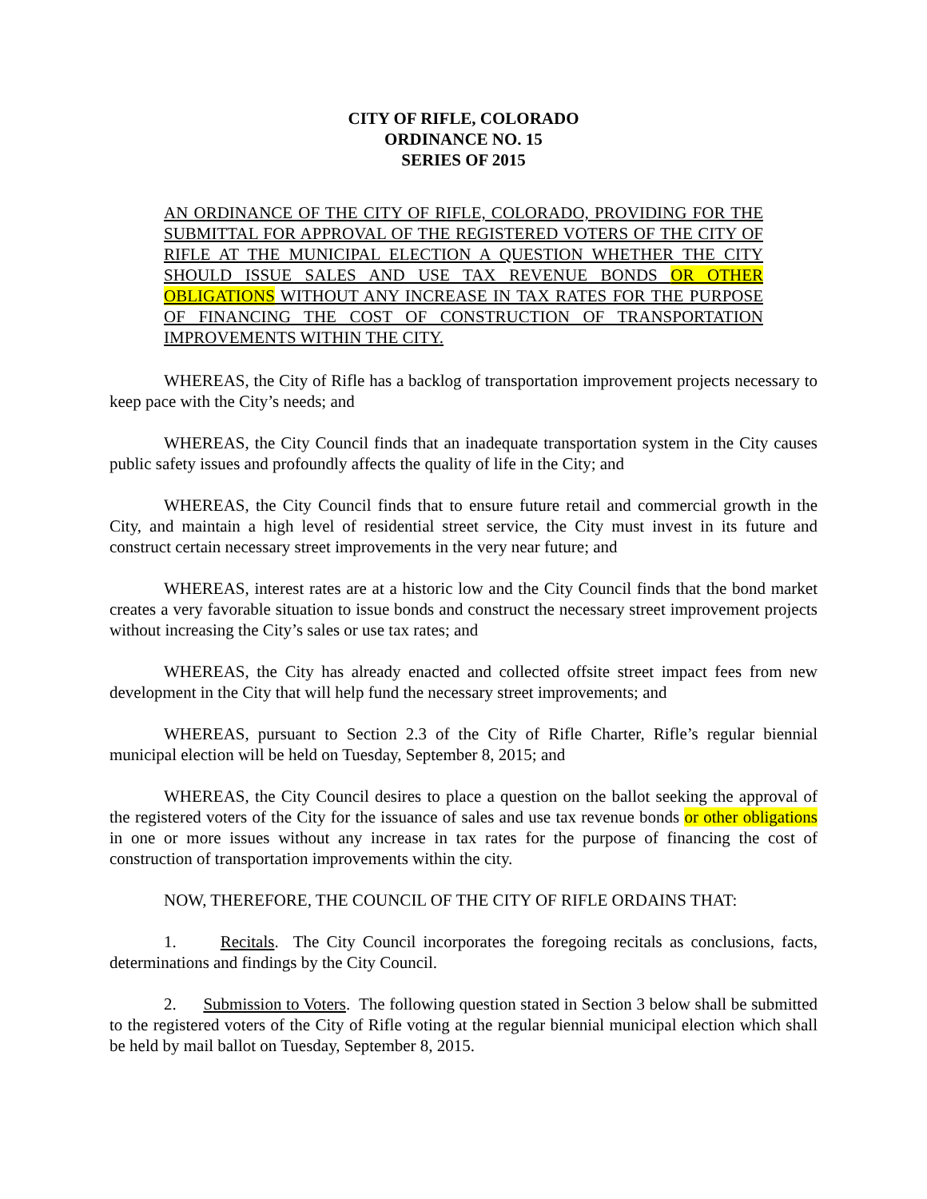CITY OF RIFLE, COLORADO
ORDINANCE NO. 15
SERIES OF 2015
AN ORDINANCE OF THE CITY OF RIFLE, COLORADO, PROVIDING FOR THE SUBMITTAL FOR APPROVAL OF THE REGISTERED VOTERS OF THE CITY OF RIFLE AT THE MUNICIPAL ELECTION A QUESTION WHETHER THE CITY SHOULD ISSUE SALES AND USE TAX REVENUE BONDS OR OTHER OBLIGATIONS WITHOUT ANY INCREASE IN TAX RATES FOR THE PURPOSE OF FINANCING THE COST OF CONSTRUCTION OF TRANSPORTATION IMPROVEMENTS WITHIN THE CITY.
WHEREAS, the City of Rifle has a backlog of transportation improvement projects necessary to keep pace with the City’s needs; and
WHEREAS, the City Council finds that an inadequate transportation system in the City causes public safety issues and profoundly affects the quality of life in the City; and
WHEREAS, the City Council finds that to ensure future retail and commercial growth in the City, and maintain a high level of residential street service, the City must invest in its future and construct certain necessary street improvements in the very near future; and
WHEREAS, interest rates are at a historic low and the City Council finds that the bond market creates a very favorable situation to issue bonds and construct the necessary street improvement projects without increasing the City’s sales or use tax rates; and
WHEREAS, the City has already enacted and collected offsite street impact fees from new development in the City that will help fund the necessary street improvements; and
WHEREAS, pursuant to Section 2.3 of the City of Rifle Charter, Rifle’s regular biennial municipal election will be held on Tuesday, September 8, 2015; and
WHEREAS, the City Council desires to place a question on the ballot seeking the approval of the registered voters of the City for the issuance of sales and use tax revenue bonds or other obligations in one or more issues without any increase in tax rates for the purpose of financing the cost of construction of transportation improvements within the city.
NOW, THEREFORE, THE COUNCIL OF THE CITY OF RIFLE ORDAINS THAT:
1. Recitals. The City Council incorporates the foregoing recitals as conclusions, facts, determinations and findings by the City Council.
2. Submission to Voters. The following question stated in Section 3 below shall be submitted to the registered voters of the City of Rifle voting at the regular biennial municipal election which shall be held by mail ballot on Tuesday, September 8, 2015.